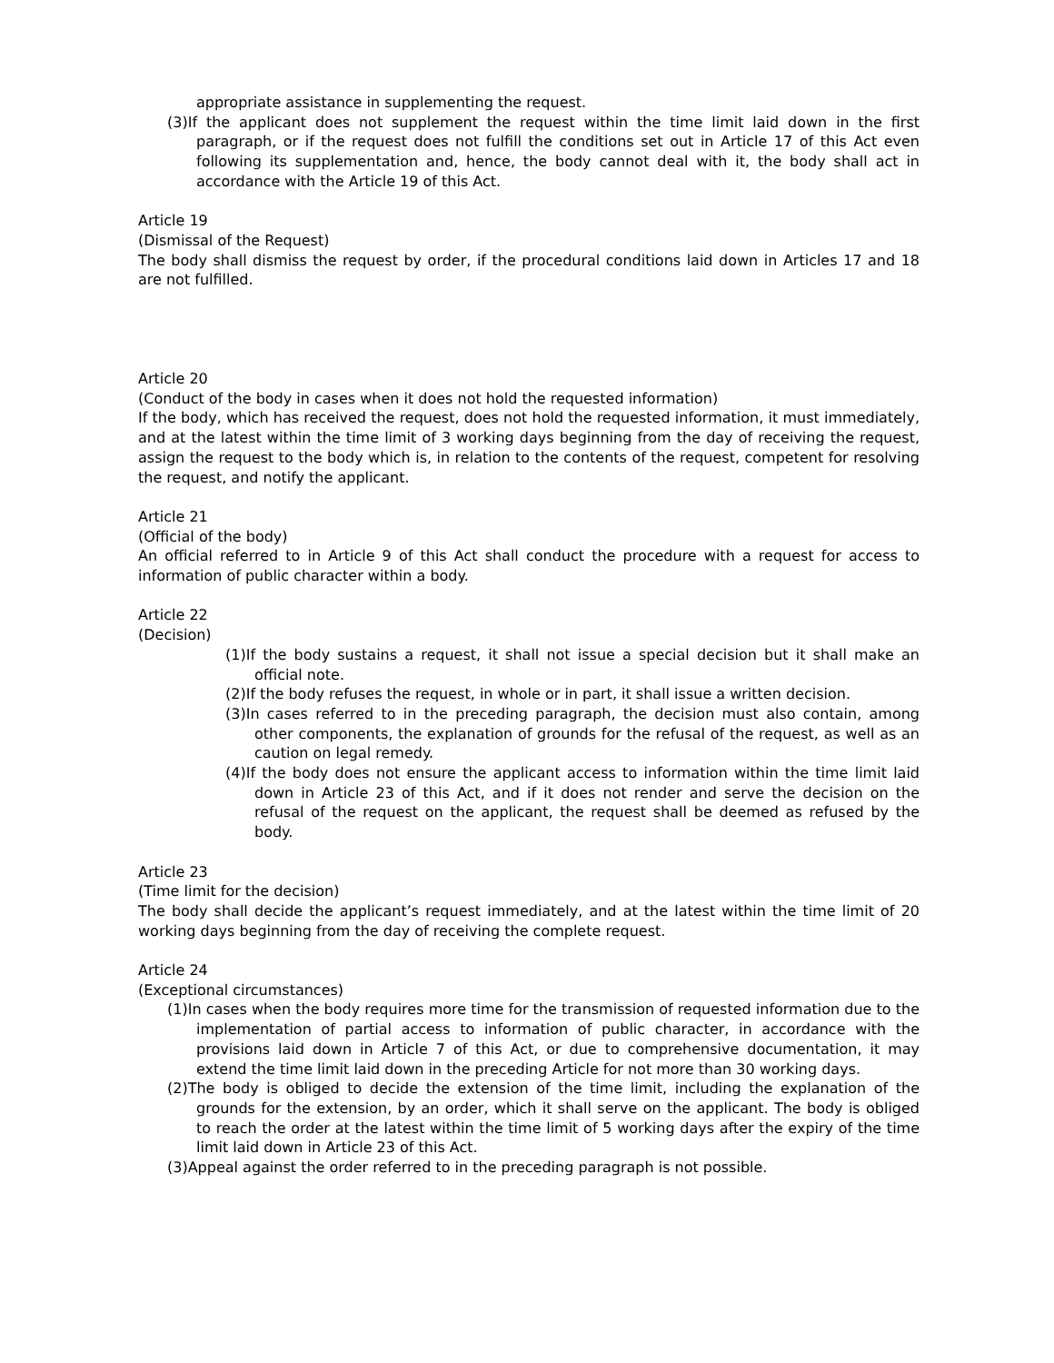appropriate assistance in supplementing the request.
(3)If the applicant does not supplement the request within the time limit laid down in the first paragraph, or if the request does not fulfill the conditions set out in Article 17 of this Act even following its supplementation and, hence, the body cannot deal with it, the body shall act in accordance with the Article 19 of this Act.
Article 19
(Dismissal of the Request)
The body shall dismiss the request by order, if the procedural conditions laid down in Articles 17 and 18 are not fulfilled.
Article 20
(Conduct of the body in cases when it does not hold the requested information)
If the body, which has received the request, does not hold the requested information, it must immediately, and at the latest within the time limit of 3 working days beginning from the day of receiving the request, assign the request to the body which is, in relation to the contents of the request, competent for resolving the request, and notify the applicant.
Article 21
(Official of the body)
An official referred to in Article 9 of this Act shall conduct the procedure with a request for access to information of public character within a body.
Article 22
(Decision)
(1)If the body sustains a request, it shall not issue a special decision but it shall make an official note.
(2)If the body refuses the request, in whole or in part, it shall issue a written decision.
(3)In cases referred to in the preceding paragraph, the decision must also contain, among other components, the explanation of grounds for the refusal of the request, as well as an caution on legal remedy.
(4)If the body does not ensure the applicant access to information within the time limit laid down in Article 23 of this Act, and if it does not render and serve the decision on the refusal of the request on the applicant, the request shall be deemed as refused by the body.
Article 23
(Time limit for the decision)
The body shall decide the applicant’s request immediately, and at the latest within the time limit of 20 working days beginning from the day of receiving the complete request.
Article 24
(Exceptional circumstances)
(1)In cases when the body requires more time for the transmission of requested information due to the implementation of partial access to information of public character, in accordance with the provisions laid down in Article 7 of this Act, or due to comprehensive documentation, it may extend the time limit laid down in the preceding Article for not more than 30 working days.
(2)The body is obliged to decide the extension of the time limit, including the explanation of the grounds for the extension, by an order, which it shall serve on the applicant. The body is obliged to reach the order at the latest within the time limit of 5 working days after the expiry of the time limit laid down in Article 23 of this Act.
(3)Appeal against the order referred to in the preceding paragraph is not possible.